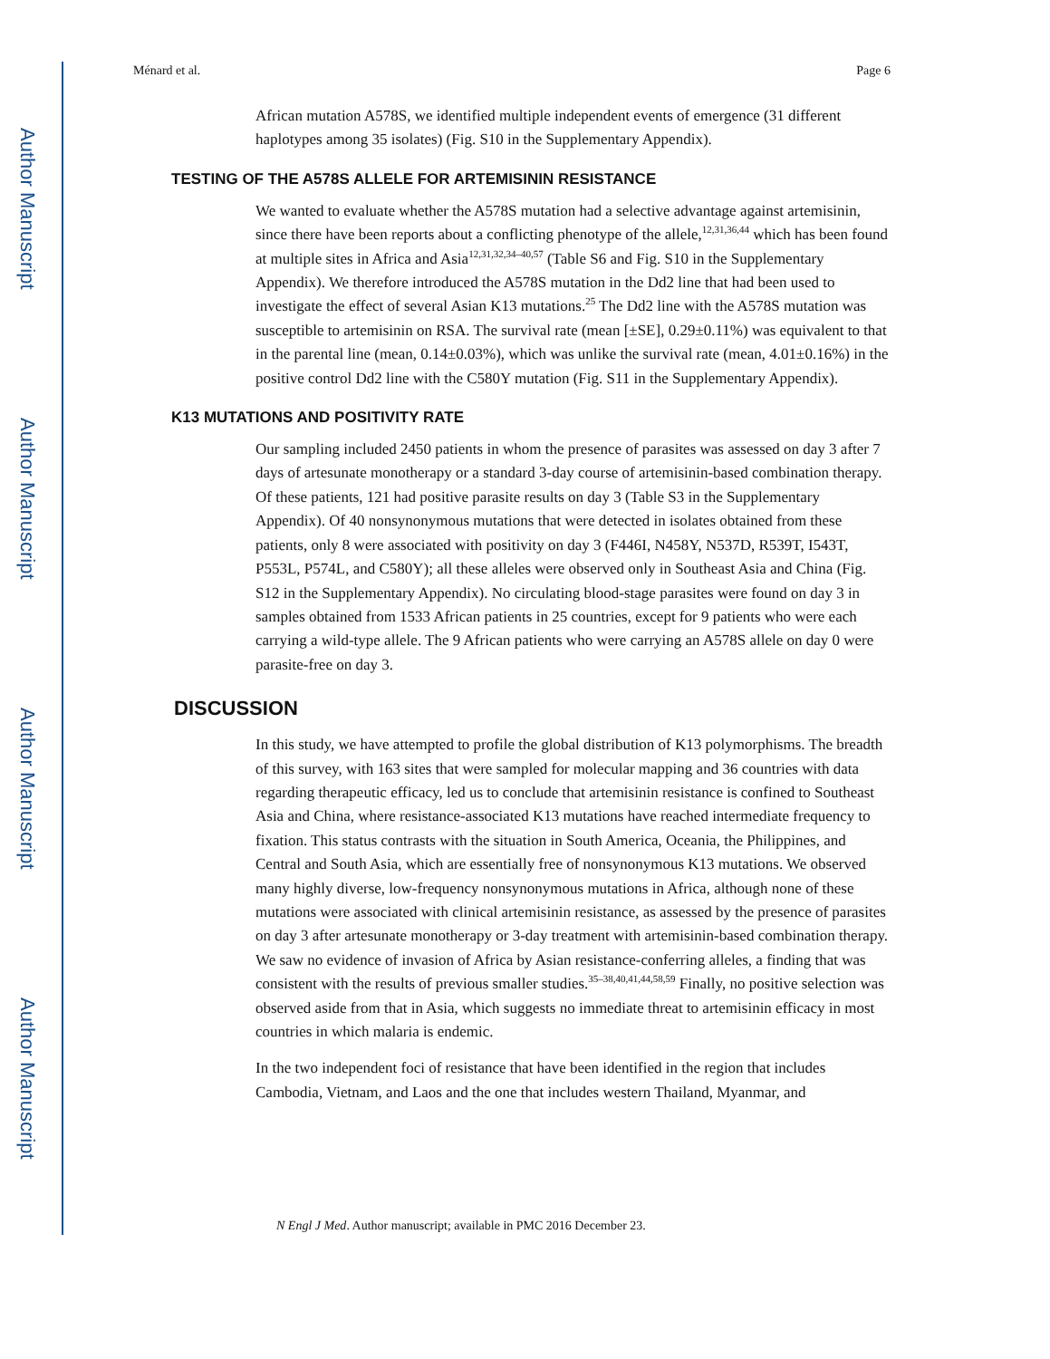Author Manuscript
Author Manuscript
Author Manuscript
Author Manuscript
Ménard et al. Page 6
African mutation A578S, we identified multiple independent events of emergence (31 different haplotypes among 35 isolates) (Fig. S10 in the Supplementary Appendix).
TESTING OF THE A578S ALLELE FOR ARTEMISININ RESISTANCE
We wanted to evaluate whether the A578S mutation had a selective advantage against artemisinin, since there have been reports about a conflicting phenotype of the allele,<sup>12,31,36,44</sup> which has been found at multiple sites in Africa and Asia<sup>12,31,32,34–40,57</sup> (Table S6 and Fig. S10 in the Supplementary Appendix). We therefore introduced the A578S mutation in the Dd2 line that had been used to investigate the effect of several Asian K13 mutations.<sup>25</sup> The Dd2 line with the A578S mutation was susceptible to artemisinin on RSA. The survival rate (mean [±SE], 0.29±0.11%) was equivalent to that in the parental line (mean, 0.14±0.03%), which was unlike the survival rate (mean, 4.01±0.16%) in the positive control Dd2 line with the C580Y mutation (Fig. S11 in the Supplementary Appendix).
K13 MUTATIONS AND POSITIVITY RATE
Our sampling included 2450 patients in whom the presence of parasites was assessed on day 3 after 7 days of artesunate monotherapy or a standard 3-day course of artemisinin-based combination therapy. Of these patients, 121 had positive parasite results on day 3 (Table S3 in the Supplementary Appendix). Of 40 nonsynonymous mutations that were detected in isolates obtained from these patients, only 8 were associated with positivity on day 3 (F446I, N458Y, N537D, R539T, I543T, P553L, P574L, and C580Y); all these alleles were observed only in Southeast Asia and China (Fig. S12 in the Supplementary Appendix). No circulating blood-stage parasites were found on day 3 in samples obtained from 1533 African patients in 25 countries, except for 9 patients who were each carrying a wild-type allele. The 9 African patients who were carrying an A578S allele on day 0 were parasite-free on day 3.
DISCUSSION
In this study, we have attempted to profile the global distribution of K13 polymorphisms. The breadth of this survey, with 163 sites that were sampled for molecular mapping and 36 countries with data regarding therapeutic efficacy, led us to conclude that artemisinin resistance is confined to Southeast Asia and China, where resistance-associated K13 mutations have reached intermediate frequency to fixation. This status contrasts with the situation in South America, Oceania, the Philippines, and Central and South Asia, which are essentially free of nonsynonymous K13 mutations. We observed many highly diverse, low-frequency nonsynonymous mutations in Africa, although none of these mutations were associated with clinical artemisinin resistance, as assessed by the presence of parasites on day 3 after artesunate monotherapy or 3-day treatment with artemisinin-based combination therapy. We saw no evidence of invasion of Africa by Asian resistance-conferring alleles, a finding that was consistent with the results of previous smaller studies.<sup>35–38,40,41,44,58,59</sup> Finally, no positive selection was observed aside from that in Asia, which suggests no immediate threat to artemisinin efficacy in most countries in which malaria is endemic.
In the two independent foci of resistance that have been identified in the region that includes Cambodia, Vietnam, and Laos and the one that includes western Thailand, Myanmar, and
N Engl J Med. Author manuscript; available in PMC 2016 December 23.